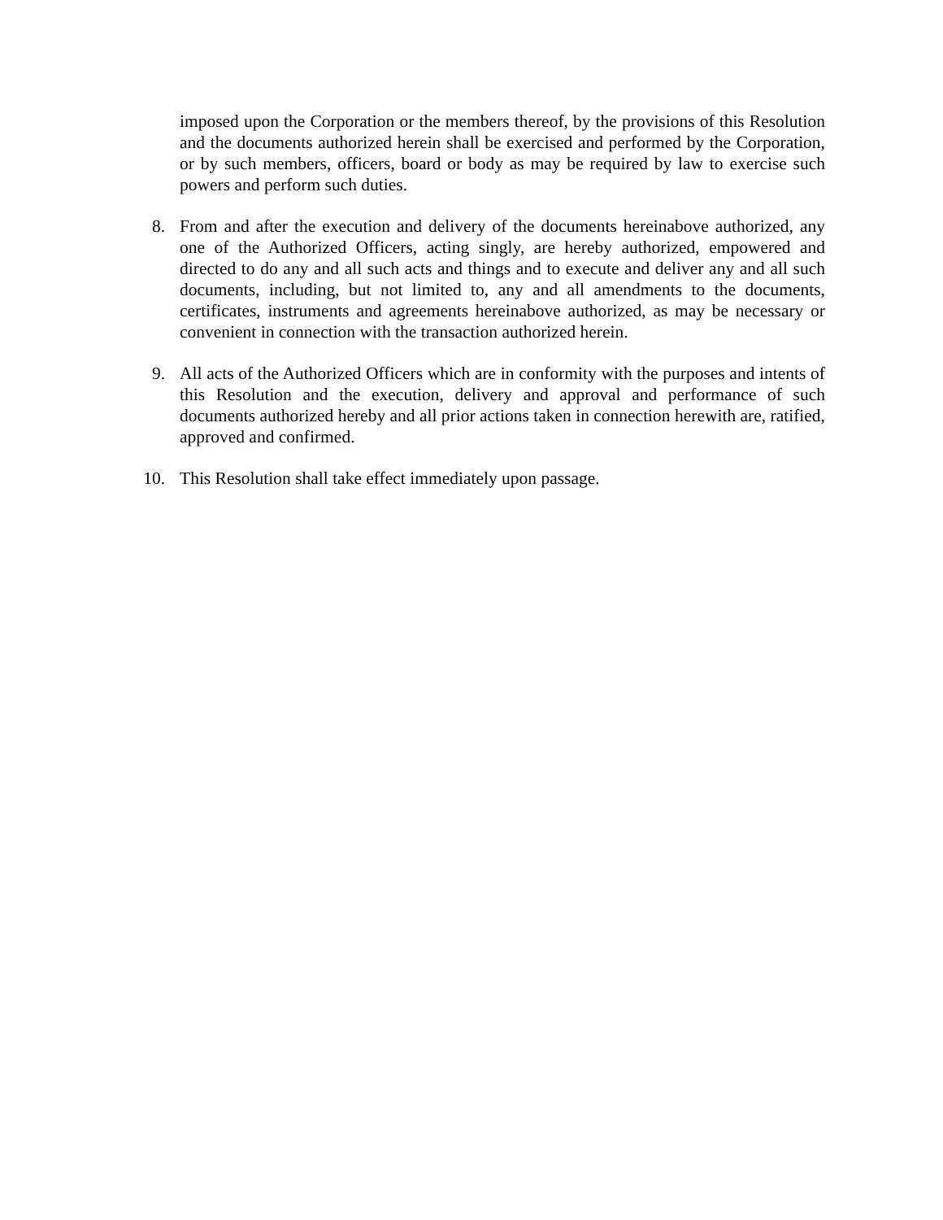imposed upon the Corporation or the members thereof, by the provisions of this Resolution and the documents authorized herein shall be exercised and performed by the Corporation, or by such members, officers, board or body as may be required by law to exercise such powers and perform such duties.
8. From and after the execution and delivery of the documents hereinabove authorized, any one of the Authorized Officers, acting singly, are hereby authorized, empowered and directed to do any and all such acts and things and to execute and deliver any and all such documents, including, but not limited to, any and all amendments to the documents, certificates, instruments and agreements hereinabove authorized, as may be necessary or convenient in connection with the transaction authorized herein.
9. All acts of the Authorized Officers which are in conformity with the purposes and intents of this Resolution and the execution, delivery and approval and performance of such documents authorized hereby and all prior actions taken in connection herewith are, ratified, approved and confirmed.
10. This Resolution shall take effect immediately upon passage.